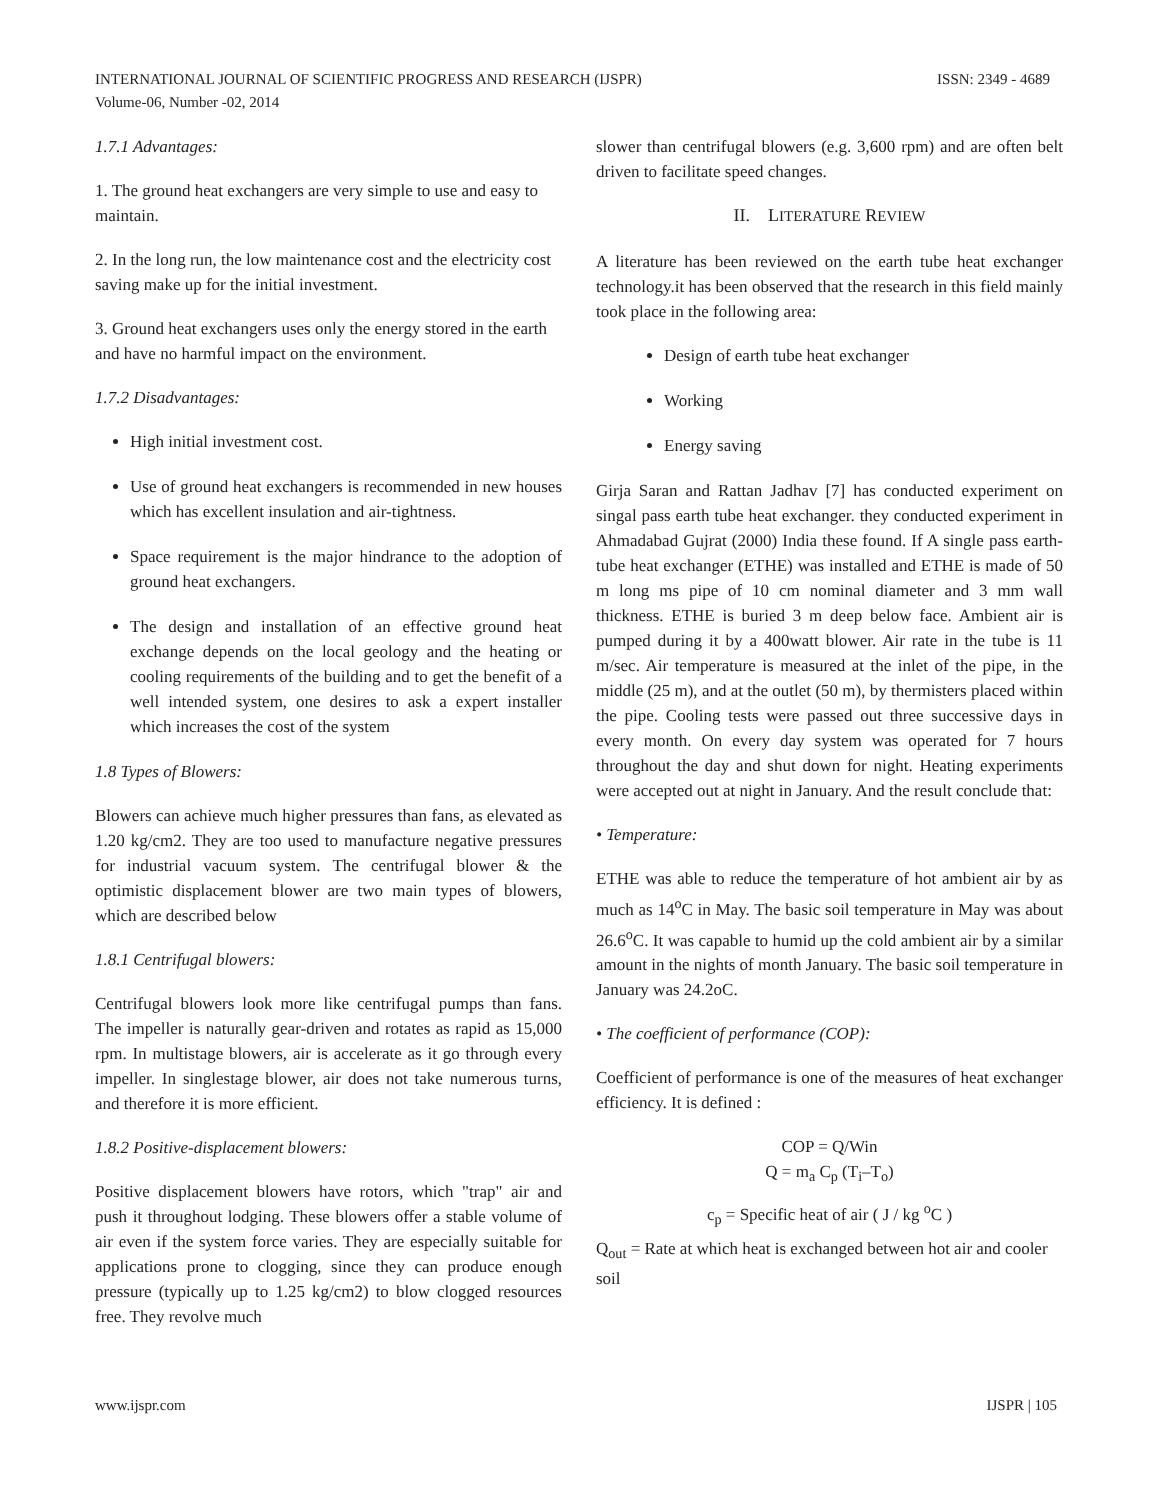ISSN: 2349 - 4689 INTERNATIONAL JOURNAL OF SCIENTIFIC PROGRESS AND RESEARCH (IJSPR)
Volume-06, Number -02, 2014
1.7.1 Advantages:
1. The ground heat exchangers are very simple to use and easy to maintain.
2. In the long run, the low maintenance cost and the electricity cost saving make up for the initial investment.
3. Ground heat exchangers uses only the energy stored in the earth and have no harmful impact on the environment.
1.7.2 Disadvantages:
High initial investment cost.
Use of ground heat exchangers is recommended in new houses which has excellent insulation and air-tightness.
Space requirement is the major hindrance to the adoption of ground heat exchangers.
The design and installation of an effective ground heat exchange depends on the local geology and the heating or cooling requirements of the building and to get the benefit of a well intended system, one desires to ask a expert installer which increases the cost of the system
1.8 Types of Blowers:
Blowers can achieve much higher pressures than fans, as elevated as 1.20 kg/cm2. They are too used to manufacture negative pressures for industrial vacuum system. The centrifugal blower & the optimistic displacement blower are two main types of blowers, which are described below
1.8.1 Centrifugal blowers:
Centrifugal blowers look more like centrifugal pumps than fans. The impeller is naturally gear-driven and rotates as rapid as 15,000 rpm. In multistage blowers, air is accelerate as it go through every impeller. In singlestage blower, air does not take numerous turns, and therefore it is more efficient.
1.8.2 Positive-displacement blowers:
Positive displacement blowers have rotors, which "trap" air and push it throughout lodging. These blowers offer a stable volume of air even if the system force varies. They are especially suitable for applications prone to clogging, since they can produce enough pressure (typically up to 1.25 kg/cm2) to blow clogged resources free. They revolve much
slower than centrifugal blowers (e.g. 3,600 rpm) and are often belt driven to facilitate speed changes.
II. LITERATURE REVIEW
A literature has been reviewed on the earth tube heat exchanger technology.it has been observed that the research in this field mainly took place in the following area:
Design of earth tube heat exchanger
Working
Energy saving
Girja Saran and Rattan Jadhav [7] has conducted experiment on singal pass earth tube heat exchanger. they conducted experiment in Ahmadabad Gujrat (2000) India these found. If A single pass earth-tube heat exchanger (ETHE) was installed and ETHE is made of 50 m long ms pipe of 10 cm nominal diameter and 3 mm wall thickness. ETHE is buried 3 m deep below face. Ambient air is pumped during it by a 400watt blower. Air rate in the tube is 11 m/sec. Air temperature is measured at the inlet of the pipe, in the middle (25 m), and at the outlet (50 m), by thermisters placed within the pipe. Cooling tests were passed out three successive days in every month. On every day system was operated for 7 hours throughout the day and shut down for night. Heating experiments were accepted out at night in January. And the result conclude that:
• Temperature:
ETHE was able to reduce the temperature of hot ambient air by as much as 14<sup>o</sup>C in May. The basic soil temperature in May was about 26.6<sup>o</sup>C. It was capable to humid up the cold ambient air by a similar amount in the nights of month January. The basic soil temperature in January was 24.2oC.
• The coefficient of performance (COP):
Coefficient of performance is one of the measures of heat exchanger efficiency. It is defined :
COP = Q/Win
Q = m<sub>a</sub> C<sub>p</sub> (T<sub>i</sub>–T<sub>o</sub>)
c<sub>p</sub> = Specific heat of air ( J / kg <sup>o</sup>C )
Q<sub>out</sub> = Rate at which heat is exchanged between hot air and cooler soil
IJSPR | 105 www.ijspr.com